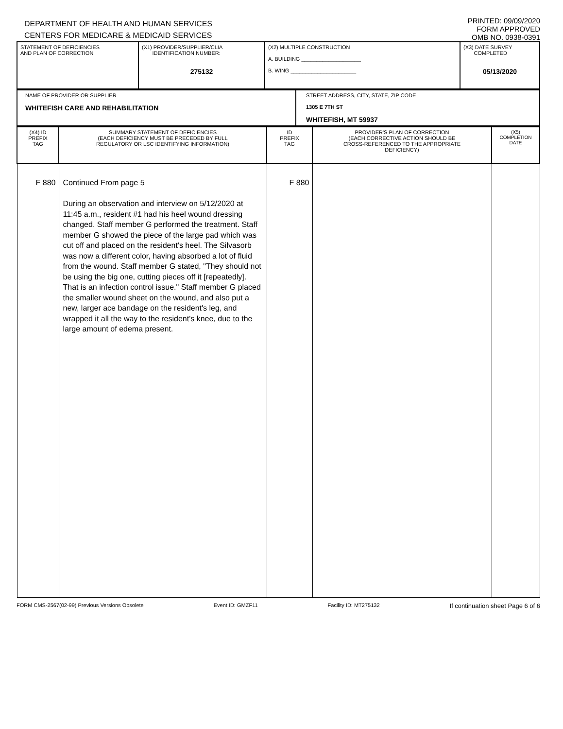DEPARTMENT OF HEALTH AND HUMAN SERVICES
CENTERS FOR MEDICARE & MEDICAID SERVICES
PRINTED: 09/09/2020
FORM APPROVED
OMB NO. 0938-0391
| STATEMENT OF DEFICIENCIES AND PLAN OF CORRECTION | (X1) PROVIDER/SUPPLIER/CLIA IDENTIFICATION NUMBER: 275132 | (X2) MULTIPLE CONSTRUCTION A. BUILDING ____________________ B. WING ______________________ | (X3) DATE SURVEY COMPLETED 05/13/2020 |
| NAME OF PROVIDER OR SUPPLIER WHITEFISH CARE AND REHABILITATION | STREET ADDRESS, CITY, STATE, ZIP CODE 1305 E 7TH ST WHITEFISH, MT 59937 |
| (X4) ID PREFIX TAG | SUMMARY STATEMENT OF DEFICIENCIES (EACH DEFICIENCY MUST BE PRECEDED BY FULL REGULATORY OR LSC IDENTIFYING INFORMATION) | ID PREFIX TAG | PROVIDER'S PLAN OF CORRECTION (EACH CORRECTIVE ACTION SHOULD BE CROSS-REFERENCED TO THE APPROPRIATE DEFICIENCY) | (X5) COMPLETION DATE |
| F 880 | Continued From page 5 During an observation and interview on 5/12/2020 at 11:45 a.m., resident #1 had his heel wound dressing changed. Staff member G performed the treatment. Staff member G showed the piece of the large pad which was cut off and placed on the resident's heel. The Silvasorb was now a different color, having absorbed a lot of fluid from the wound. Staff member G stated, "They should not be using the big one, cutting pieces off it [repeatedly]. That is an infection control issue." Staff member G placed the smaller wound sheet on the wound, and also put a new, larger ace bandage on the resident's leg, and wrapped it all the way to the resident's knee, due to the large amount of edema present. | F 880 | | |
FORM CMS-2567(02-99) Previous Versions Obsolete Event ID: GMZF11 Facility ID: MT275132 If continuation sheet Page 6 of 6